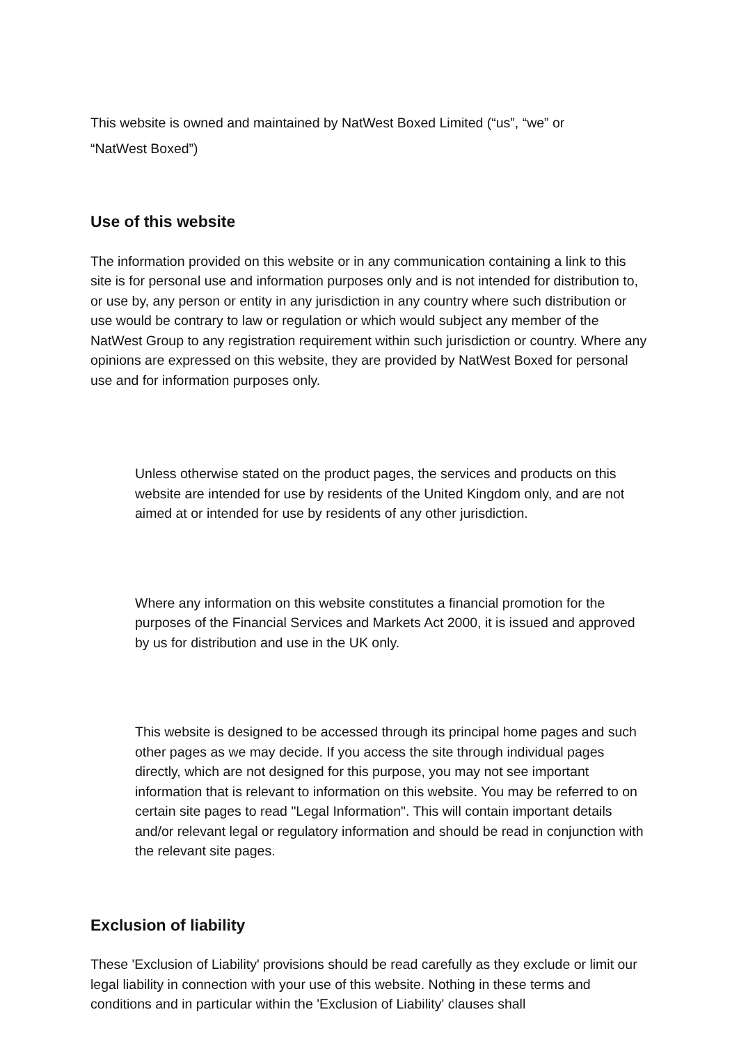This website is owned and maintained by NatWest Boxed Limited (“us”, “we” or
“NatWest Boxed”)
Use of this website
The information provided on this website or in any communication containing a link to this site is for personal use and information purposes only and is not intended for distribution to, or use by, any person or entity in any jurisdiction in any country where such distribution or use would be contrary to law or regulation or which would subject any member of the NatWest Group to any registration requirement within such jurisdiction or country. Where any opinions are expressed on this website, they are provided by NatWest Boxed for personal use and for information purposes only.
Unless otherwise stated on the product pages, the services and products on this website are intended for use by residents of the United Kingdom only, and are not aimed at or intended for use by residents of any other jurisdiction.
Where any information on this website constitutes a financial promotion for the purposes of the Financial Services and Markets Act 2000, it is issued and approved by us for distribution and use in the UK only.
This website is designed to be accessed through its principal home pages and such other pages as we may decide. If you access the site through individual pages directly, which are not designed for this purpose, you may not see important information that is relevant to information on this website. You may be referred to on certain site pages to read "Legal Information". This will contain important details and/or relevant legal or regulatory information and should be read in conjunction with the relevant site pages.
Exclusion of liability
These 'Exclusion of Liability' provisions should be read carefully as they exclude or limit our legal liability in connection with your use of this website. Nothing in these terms and conditions and in particular within the 'Exclusion of Liability' clauses shall